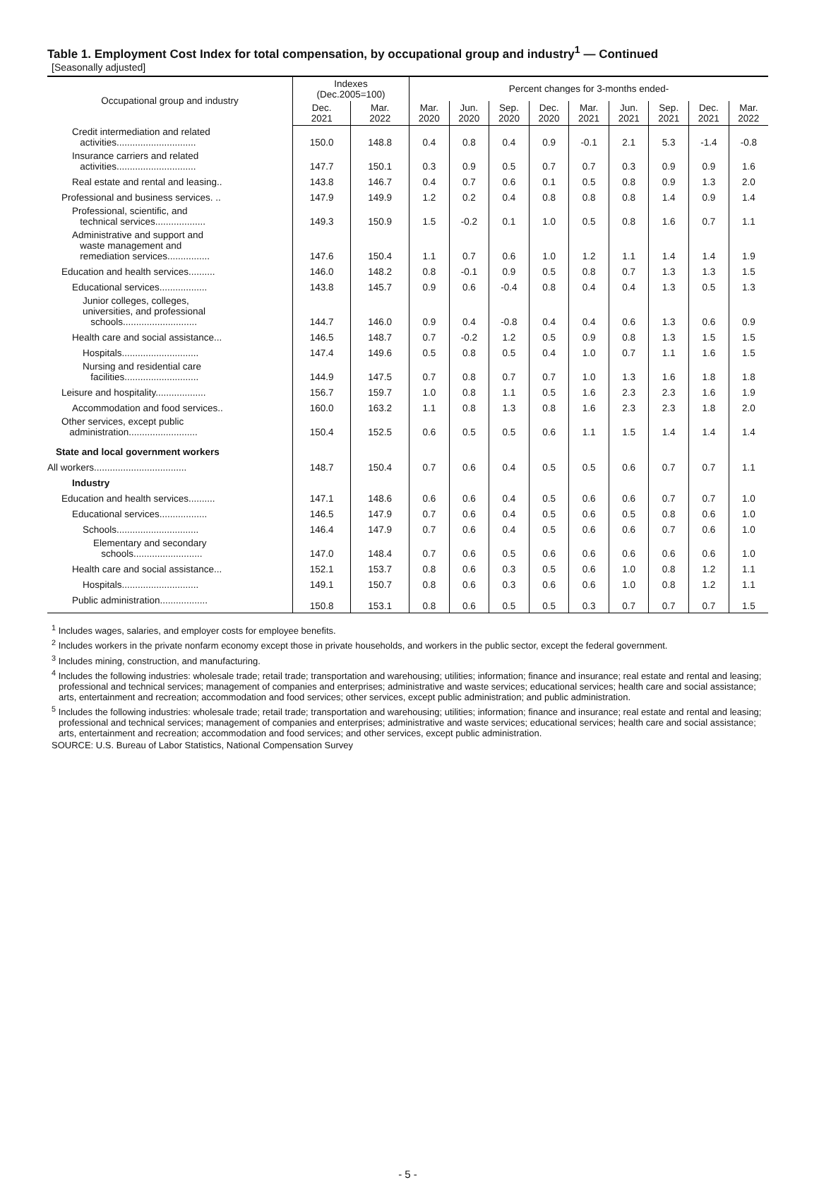Table 1. Employment Cost Index for total compensation, by occupational group and industry<sup>1</sup> — Continued
[Seasonally adjusted]
| Occupational group and industry | Indexes (Dec.2005=100) | | Percent changes for 3-months ended- | | | | | | | | |
| --- | --- | --- | --- | --- | --- | --- | --- | --- | --- | --- | --- |
| | Dec. 2021 | Mar. 2022 | Mar. 2020 | Jun. 2020 | Sep. 2020 | Dec. 2020 | Mar. 2021 | Jun. 2021 | Sep. 2021 | Dec. 2021 | Mar. 2022 |
| Credit intermediation and related activities.............................. | 150.0 | 148.8 | 0.4 | 0.8 | 0.4 | 0.9 | -0.1 | 2.1 | 5.3 | -1.4 | -0.8 |
| Insurance carriers and related activities.............................. | 147.7 | 150.1 | 0.3 | 0.9 | 0.5 | 0.7 | 0.7 | 0.3 | 0.9 | 0.9 | 1.6 |
| Real estate and rental and leasing.. | 143.8 | 146.7 | 0.4 | 0.7 | 0.6 | 0.1 | 0.5 | 0.8 | 0.9 | 1.3 | 2.0 |
| Professional and business services. .. | 147.9 | 149.9 | 1.2 | 0.2 | 0.4 | 0.8 | 0.8 | 0.8 | 1.4 | 0.9 | 1.4 |
| Professional, scientific, and technical services................... | 149.3 | 150.9 | 1.5 | -0.2 | 0.1 | 1.0 | 0.5 | 0.8 | 1.6 | 0.7 | 1.1 |
| Administrative and support and waste management and remediation services................ | 147.6 | 150.4 | 1.1 | 0.7 | 0.6 | 1.0 | 1.2 | 1.1 | 1.4 | 1.4 | 1.9 |
| Education and health services.......... | 146.0 | 148.2 | 0.8 | -0.1 | 0.9 | 0.5 | 0.8 | 0.7 | 1.3 | 1.3 | 1.5 |
| Educational services.................. | 143.8 | 145.7 | 0.9 | 0.6 | -0.4 | 0.8 | 0.4 | 0.4 | 1.3 | 0.5 | 1.3 |
| Junior colleges, colleges, universities, and professional schools............................ | 144.7 | 146.0 | 0.9 | 0.4 | -0.8 | 0.4 | 0.4 | 0.6 | 1.3 | 0.6 | 0.9 |
| Health care and social assistance... | 146.5 | 148.7 | 0.7 | -0.2 | 1.2 | 0.5 | 0.9 | 0.8 | 1.3 | 1.5 | 1.5 |
| Hospitals............................. | 147.4 | 149.6 | 0.5 | 0.8 | 0.5 | 0.4 | 1.0 | 0.7 | 1.1 | 1.6 | 1.5 |
| Nursing and residential care facilities............................ | 144.9 | 147.5 | 0.7 | 0.8 | 0.7 | 0.7 | 1.0 | 1.3 | 1.6 | 1.8 | 1.8 |
| Leisure and hospitality................... | 156.7 | 159.7 | 1.0 | 0.8 | 1.1 | 0.5 | 1.6 | 2.3 | 2.3 | 1.6 | 1.9 |
| Accommodation and food services.. | 160.0 | 163.2 | 1.1 | 0.8 | 1.3 | 0.8 | 1.6 | 2.3 | 2.3 | 1.8 | 2.0 |
| Other services, except public administration.......................... | 150.4 | 152.5 | 0.6 | 0.5 | 0.5 | 0.6 | 1.1 | 1.5 | 1.4 | 1.4 | 1.4 |
| State and local government workers | | | | | | | | | | | |
| All workers................................... | 148.7 | 150.4 | 0.7 | 0.6 | 0.4 | 0.5 | 0.5 | 0.6 | 0.7 | 0.7 | 1.1 |
| Industry | | | | | | | | | | | |
| Education and health services.......... | 147.1 | 148.6 | 0.6 | 0.6 | 0.4 | 0.5 | 0.6 | 0.6 | 0.7 | 0.7 | 1.0 |
| Educational services.................. | 146.5 | 147.9 | 0.7 | 0.6 | 0.4 | 0.5 | 0.6 | 0.5 | 0.8 | 0.6 | 1.0 |
| Schools............................... | 146.4 | 147.9 | 0.7 | 0.6 | 0.4 | 0.5 | 0.6 | 0.6 | 0.7 | 0.6 | 1.0 |
| Elementary and secondary schools.......................... | 147.0 | 148.4 | 0.7 | 0.6 | 0.5 | 0.6 | 0.6 | 0.6 | 0.6 | 0.6 | 1.0 |
| Health care and social assistance... | 152.1 | 153.7 | 0.8 | 0.6 | 0.3 | 0.5 | 0.6 | 1.0 | 0.8 | 1.2 | 1.1 |
| Hospitals............................. | 149.1 | 150.7 | 0.8 | 0.6 | 0.3 | 0.6 | 0.6 | 1.0 | 0.8 | 1.2 | 1.1 |
| Public administration.................. | 150.8 | 153.1 | 0.8 | 0.6 | 0.5 | 0.5 | 0.3 | 0.7 | 0.7 | 0.7 | 1.5 |
<sup>1</sup> Includes wages, salaries, and employer costs for employee benefits.
<sup>2</sup> Includes workers in the private nonfarm economy except those in private households, and workers in the public sector, except the federal government.
<sup>3</sup> Includes mining, construction, and manufacturing.
<sup>4</sup> Includes the following industries: wholesale trade; retail trade; transportation and warehousing; utilities; information; finance and insurance; real estate and rental and leasing; professional and technical services; management of companies and enterprises; administrative and waste services; educational services; health care and social assistance; arts, entertainment and recreation; accommodation and food services; other services, except public administration; and public administration.
<sup>5</sup> Includes the following industries: wholesale trade; retail trade; transportation and warehousing; utilities; information; finance and insurance; real estate and rental and leasing; professional and technical services; management of companies and enterprises; administrative and waste services; educational services; health care and social assistance; arts, entertainment and recreation; accommodation and food services; and other services, except public administration.
SOURCE: U.S. Bureau of Labor Statistics, National Compensation Survey
- 5 -